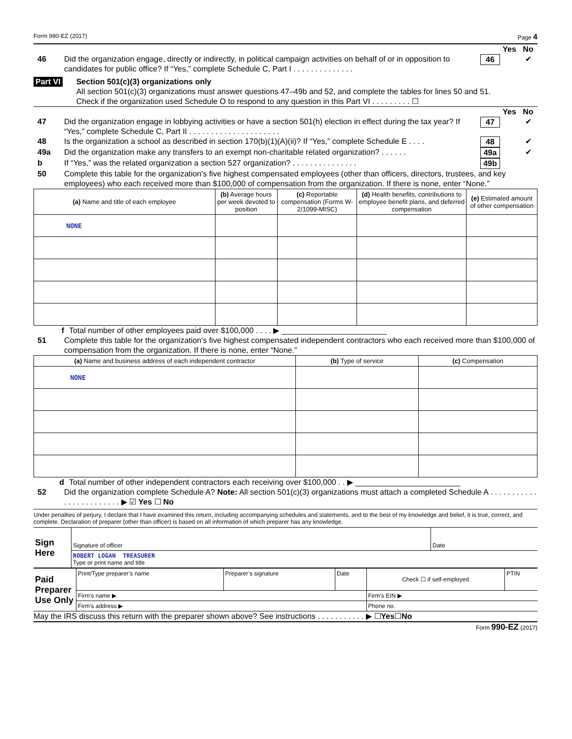Form 990-EZ (2017) Page 4
Yes No
46 Did the organization engage, directly or indirectly, in political campaign activities on behalf of or in opposition to candidates for public office? If “Yes,” complete Schedule C, Part I . . . . . . . . . . . . . . 46 ✔
Part VI Section 501(c)(3) organizations only
All section 501(c)(3) organizations must answer questions 47–49b and 52, and complete the tables for lines 50 and 51.
Check if the organization used Schedule O to respond to any question in this Part VI . . . . . . . . . ☐
Yes No
47 Did the organization engage in lobbying activities or have a section 501(h) election in effect during the tax year? If “Yes,” complete Schedule C, Part II . . . . . . . . . . . . . . . . . . . . . 47 ✔
48 Is the organization a school as described in section 170(b)(1)(A)(ii)? If “Yes,” complete Schedule E . . . . 48 ✔
49a Did the organization make any transfers to an exempt non-charitable related organization? . . . . . . 49a ✔
b If “Yes,” was the related organization a section 527 organization? . . . . . . . . . . . . . . . 49b
50 Complete this table for the organization's five highest compensated employees (other than officers, directors, trustees, and key employees) who each received more than $100,000 of compensation from the organization. If there is none, enter “None.”
| (a) Name and title of each employee | (b) Average hours per week devoted to position | (c) Reportable compensation (Forms W-2/1099-MISC) | (d) Health benefits, contributions to employee benefit plans, and deferred compensation | (e) Estimated amount of other compensation |
| --- | --- | --- | --- | --- |
| NONE | | | | |
f Total number of other employees paid over $100,000 . . . . ▶ ________________________
51 Complete this table for the organization's five highest compensated independent contractors who each received more than $100,000 of compensation from the organization. If there is none, enter “None.”
| (a) Name and business address of each independent contractor | (b) Type of service | (c) Compensation |
| --- | --- | --- |
| NONE | | |
d Total number of other independent contractors each receiving over $100,000 . . ▶ ________________________
52 Did the organization complete Schedule A? Note: All section 501(c)(3) organizations must attach a completed Schedule A . . . . . . . . . . . . . . . . . . . . . . . . ▶ ☑ Yes ☐ No
Under penalties of perjury, I declare that I have examined this return, including accompanying schedules and statements, and to the best of my knowledge and belief, it is true, correct, and complete. Declaration of preparer (other than officer) is based on all information of which preparer has any knowledge.
| Sign Here | Signature of officer | Date |
| | ROBERT LOGAN TREASURER Type or print name and title | |
| Paid Preparer Use Only | Print/Type preparer’s name | Preparer’s signature | Date | Check ☐ if self-employed | PTIN |
| | Firm’s name ▶ | | | Firm’s EIN ▶ | |
| | Firm’s address ▶ | | | Phone no. | |
May the IRS discuss this return with the preparer shown above? See instructions . . . . . . . . . . . ▶ ☐ Yes ☐ No
Form 990-EZ (2017)